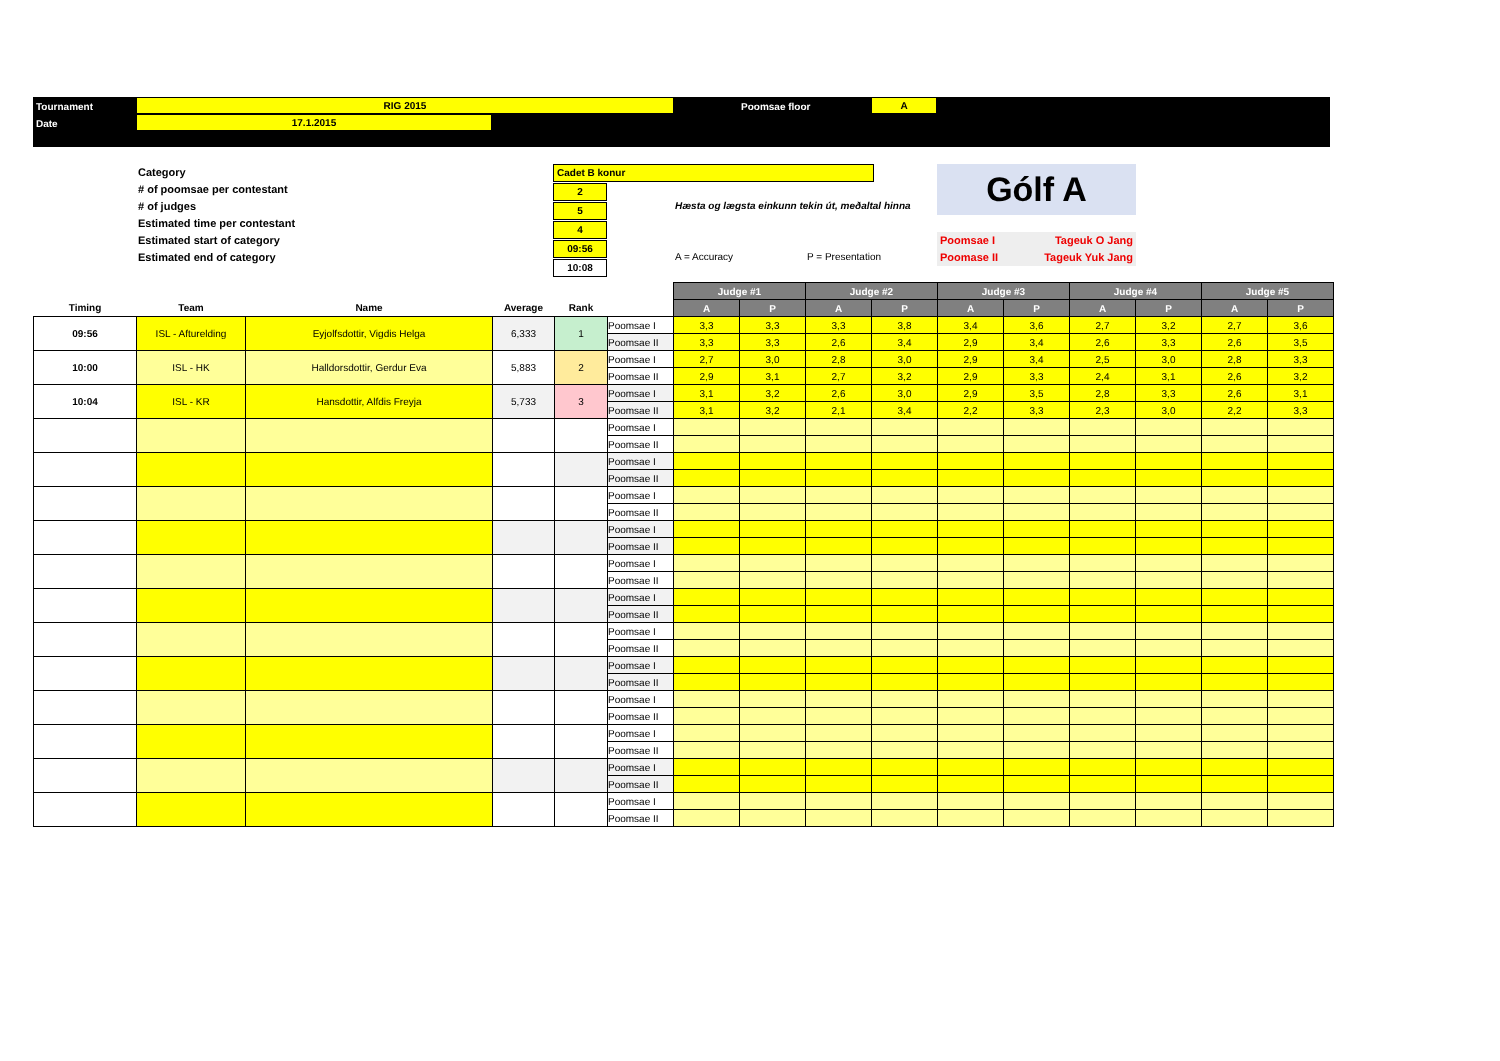Tournament RIG 2015 Poomsae floor A
Date 17.1.2015
Category
# of poomsae per contestant
# of judges
Estimated time per contestant
Estimated start of category
Estimated end of category
Cadet B konur
2
5
4
09:56
10:08
Hæsta og lægsta einkunn tekin út, meðaltal hinna
A = Accuracy P = Presentation
Gólf A
Poomsae I Tageuk O Jang
Poomase II Tageuk Yuk Jang
| | | | | | | Judge #1 | | Judge #2 | | Judge #3 | | Judge #4 | | Judge #5 | |
| --- | --- | --- | --- | --- | --- | --- | --- | --- | --- | --- | --- | --- | --- | --- | --- |
| Timing | Team | Name | Average | Rank | | A | P | A | P | A | P | A | P | A | P |
| 09:56 | ISL - Afturelding | Eyjolfsdottir, Vigdis Helga | 6,333 | 1 | Poomsae I | 3,3 | 3,3 | 3,3 | 3,8 | 3,4 | 3,6 | 2,7 | 3,2 | 2,7 | 3,6 |
| | | | | | Poomsae II | 3,3 | 3,3 | 2,6 | 3,4 | 2,9 | 3,4 | 2,6 | 3,3 | 2,6 | 3,5 |
| 10:00 | ISL - HK | Halldorsdottir, Gerdur Eva | 5,883 | 2 | Poomsae I | 2,7 | 3,0 | 2,8 | 3,0 | 2,9 | 3,4 | 2,5 | 3,0 | 2,8 | 3,3 |
| | | | | | Poomsae II | 2,9 | 3,1 | 2,7 | 3,2 | 2,9 | 3,3 | 2,4 | 3,1 | 2,6 | 3,2 |
| 10:04 | ISL - KR | Hansdottir, Alfdis Freyja | 5,733 | 3 | Poomsae I | 3,1 | 3,2 | 2,6 | 3,0 | 2,9 | 3,5 | 2,8 | 3,3 | 2,6 | 3,1 |
| | | | | | Poomsae II | 3,1 | 3,2 | 2,1 | 3,4 | 2,2 | 3,3 | 2,3 | 3,0 | 2,2 | 3,3 |
| | | | | | Poomsae I | | | | | | | | | | |
| | | | | | Poomsae II | | | | | | | | | | |
| | | | | | Poomsae I | | | | | | | | | | |
| | | | | | Poomsae II | | | | | | | | | | |
| | | | | | Poomsae I | | | | | | | | | | |
| | | | | | Poomsae II | | | | | | | | | | |
| | | | | | Poomsae I | | | | | | | | | | |
| | | | | | Poomsae II | | | | | | | | | | |
| | | | | | Poomsae I | | | | | | | | | | |
| | | | | | Poomsae II | | | | | | | | | | |
| | | | | | Poomsae I | | | | | | | | | | |
| | | | | | Poomsae II | | | | | | | | | | |
| | | | | | Poomsae I | | | | | | | | | | |
| | | | | | Poomsae II | | | | | | | | | | |
| | | | | | Poomsae I | | | | | | | | | | |
| | | | | | Poomsae II | | | | | | | | | | |
| | | | | | Poomsae I | | | | | | | | | | |
| | | | | | Poomsae II | | | | | | | | | | |
| | | | | | Poomsae I | | | | | | | | | | |
| | | | | | Poomsae II | | | | | | | | | | |
| | | | | | Poomsae I | | | | | | | | | | |
| | | | | | Poomsae II | | | | | | | | | | |
| | | | | | Poomsae I | | | | | | | | | | |
| | | | | | Poomsae II | | | | | | | | | | |